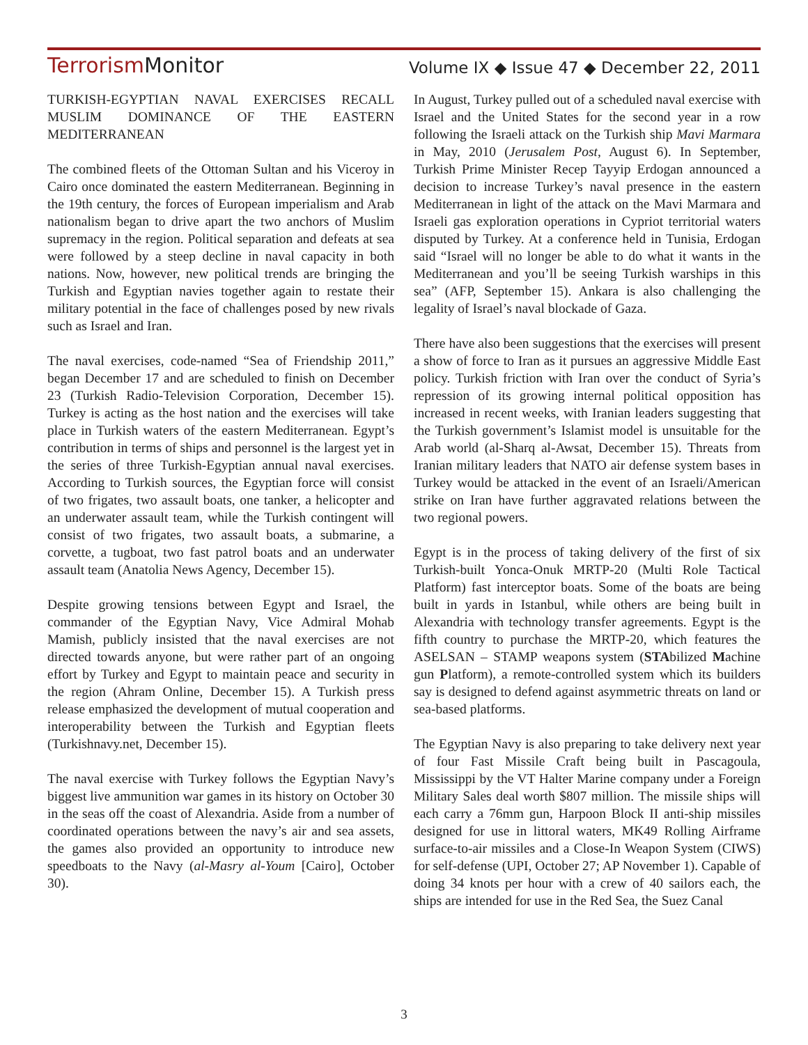TerrorismMonitor
Volume IX ◆ Issue 47 ◆ December 22, 2011
TURKISH-EGYPTIAN NAVAL EXERCISES RECALL MUSLIM DOMINANCE OF THE EASTERN MEDITERRANEAN
The combined fleets of the Ottoman Sultan and his Viceroy in Cairo once dominated the eastern Mediterranean. Beginning in the 19th century, the forces of European imperialism and Arab nationalism began to drive apart the two anchors of Muslim supremacy in the region. Political separation and defeats at sea were followed by a steep decline in naval capacity in both nations. Now, however, new political trends are bringing the Turkish and Egyptian navies together again to restate their military potential in the face of challenges posed by new rivals such as Israel and Iran.
The naval exercises, code-named “Sea of Friendship 2011,” began December 17 and are scheduled to finish on December 23 (Turkish Radio-Television Corporation, December 15). Turkey is acting as the host nation and the exercises will take place in Turkish waters of the eastern Mediterranean. Egypt’s contribution in terms of ships and personnel is the largest yet in the series of three Turkish-Egyptian annual naval exercises. According to Turkish sources, the Egyptian force will consist of two frigates, two assault boats, one tanker, a helicopter and an underwater assault team, while the Turkish contingent will consist of two frigates, two assault boats, a submarine, a corvette, a tugboat, two fast patrol boats and an underwater assault team (Anatolia News Agency, December 15).
Despite growing tensions between Egypt and Israel, the commander of the Egyptian Navy, Vice Admiral Mohab Mamish, publicly insisted that the naval exercises are not directed towards anyone, but were rather part of an ongoing effort by Turkey and Egypt to maintain peace and security in the region (Ahram Online, December 15). A Turkish press release emphasized the development of mutual cooperation and interoperability between the Turkish and Egyptian fleets (Turkishnavy.net, December 15).
The naval exercise with Turkey follows the Egyptian Navy’s biggest live ammunition war games in its history on October 30 in the seas off the coast of Alexandria. Aside from a number of coordinated operations between the navy’s air and sea assets, the games also provided an opportunity to introduce new speedboats to the Navy (al-Masry al-Youm [Cairo], October 30).
In August, Turkey pulled out of a scheduled naval exercise with Israel and the United States for the second year in a row following the Israeli attack on the Turkish ship Mavi Marmara in May, 2010 (Jerusalem Post, August 6). In September, Turkish Prime Minister Recep Tayyip Erdogan announced a decision to increase Turkey’s naval presence in the eastern Mediterranean in light of the attack on the Mavi Marmara and Israeli gas exploration operations in Cypriot territorial waters disputed by Turkey. At a conference held in Tunisia, Erdogan said “Israel will no longer be able to do what it wants in the Mediterranean and you’ll be seeing Turkish warships in this sea” (AFP, September 15). Ankara is also challenging the legality of Israel’s naval blockade of Gaza.
There have also been suggestions that the exercises will present a show of force to Iran as it pursues an aggressive Middle East policy. Turkish friction with Iran over the conduct of Syria’s repression of its growing internal political opposition has increased in recent weeks, with Iranian leaders suggesting that the Turkish government’s Islamist model is unsuitable for the Arab world (al-Sharq al-Awsat, December 15). Threats from Iranian military leaders that NATO air defense system bases in Turkey would be attacked in the event of an Israeli/American strike on Iran have further aggravated relations between the two regional powers.
Egypt is in the process of taking delivery of the first of six Turkish-built Yonca-Onuk MRTP-20 (Multi Role Tactical Platform) fast interceptor boats. Some of the boats are being built in yards in Istanbul, while others are being built in Alexandria with technology transfer agreements. Egypt is the fifth country to purchase the MRTP-20, which features the ASELSAN – STAMP weapons system (STAbilized Machine gun Platform), a remote-controlled system which its builders say is designed to defend against asymmetric threats on land or sea-based platforms.
The Egyptian Navy is also preparing to take delivery next year of four Fast Missile Craft being built in Pascagoula, Mississippi by the VT Halter Marine company under a Foreign Military Sales deal worth $807 million. The missile ships will each carry a 76mm gun, Harpoon Block II anti-ship missiles designed for use in littoral waters, MK49 Rolling Airframe surface-to-air missiles and a Close-In Weapon System (CIWS) for self-defense (UPI, October 27; AP November 1). Capable of doing 34 knots per hour with a crew of 40 sailors each, the ships are intended for use in the Red Sea, the Suez Canal
3